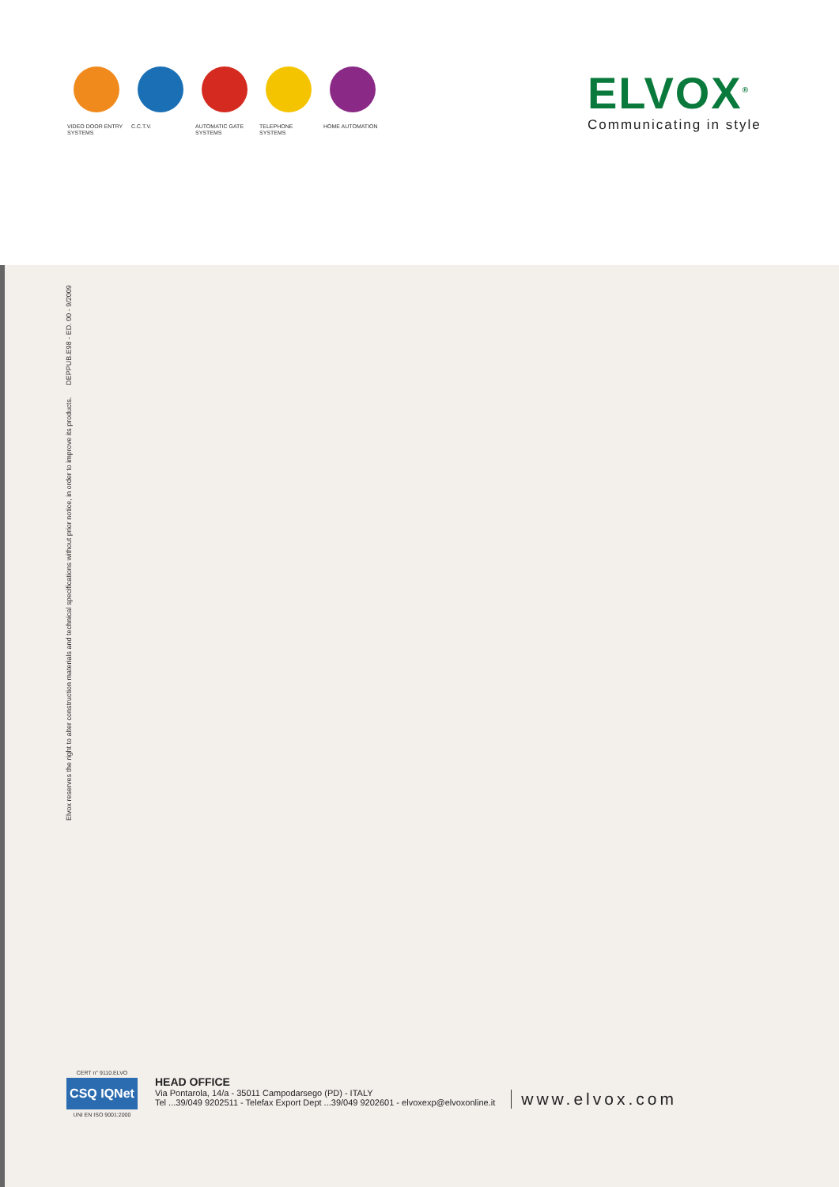VIDEO DOOR ENTRY
SYSTEMS
C.C.T.V. AUTOMATIC GATE
SYSTEMS
TELEPHONE
SYSTEMS
HOME AUTOMATION
ELVOX<sup>®</sup>
Communicating in style
Elvox reserves the right to alter construction materials and technical specifications without prior notice, in order to improve its products. DEPPUB.E98 - ED. 00 - 9/2009
CERT n° 9110.ELVO
CSQ IQNet
UNI EN ISO 9001:2000
HEAD OFFICE
Via Pontarola, 14/a - 35011 Campodarsego (PD) - ITALY
Tel ...39/049 9202511 - Telefax Export Dept ...39/049 9202601 - elvoxexp@elvoxonline.it
www.elvox.com